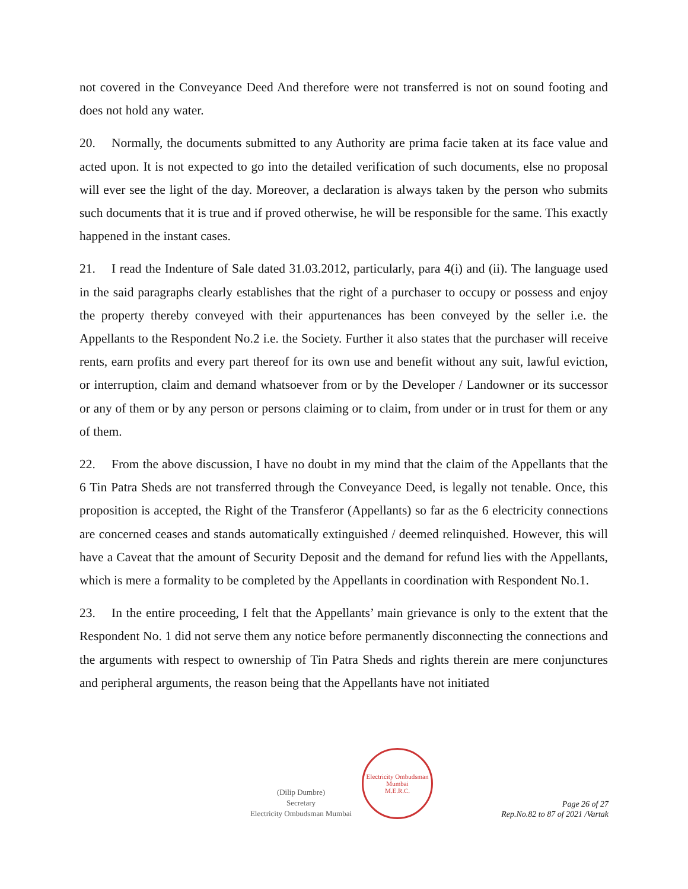not covered in the Conveyance Deed And therefore were not transferred is not on sound footing and does not hold any water.
20. Normally, the documents submitted to any Authority are prima facie taken at its face value and acted upon. It is not expected to go into the detailed verification of such documents, else no proposal will ever see the light of the day. Moreover, a declaration is always taken by the person who submits such documents that it is true and if proved otherwise, he will be responsible for the same. This exactly happened in the instant cases.
21. I read the Indenture of Sale dated 31.03.2012, particularly, para 4(i) and (ii). The language used in the said paragraphs clearly establishes that the right of a purchaser to occupy or possess and enjoy the property thereby conveyed with their appurtenances has been conveyed by the seller i.e. the Appellants to the Respondent No.2 i.e. the Society. Further it also states that the purchaser will receive rents, earn profits and every part thereof for its own use and benefit without any suit, lawful eviction, or interruption, claim and demand whatsoever from or by the Developer / Landowner or its successor or any of them or by any person or persons claiming or to claim, from under or in trust for them or any of them.
22. From the above discussion, I have no doubt in my mind that the claim of the Appellants that the 6 Tin Patra Sheds are not transferred through the Conveyance Deed, is legally not tenable. Once, this proposition is accepted, the Right of the Transferor (Appellants) so far as the 6 electricity connections are concerned ceases and stands automatically extinguished / deemed relinquished. However, this will have a Caveat that the amount of Security Deposit and the demand for refund lies with the Appellants, which is mere a formality to be completed by the Appellants in coordination with Respondent No.1.
23. In the entire proceeding, I felt that the Appellants’ main grievance is only to the extent that the Respondent No. 1 did not serve them any notice before permanently disconnecting the connections and the arguments with respect to ownership of Tin Patra Sheds and rights therein are mere conjunctures and peripheral arguments, the reason being that the Appellants have not initiated
(Dilip Dumbre)
Secretary
Electricity Ombudsman Mumbai
Electricity Ombudsman Mumbai
M.E.R.C.
Page 26 of 27
Rep.No.82 to 87 of 2021 /Vartak